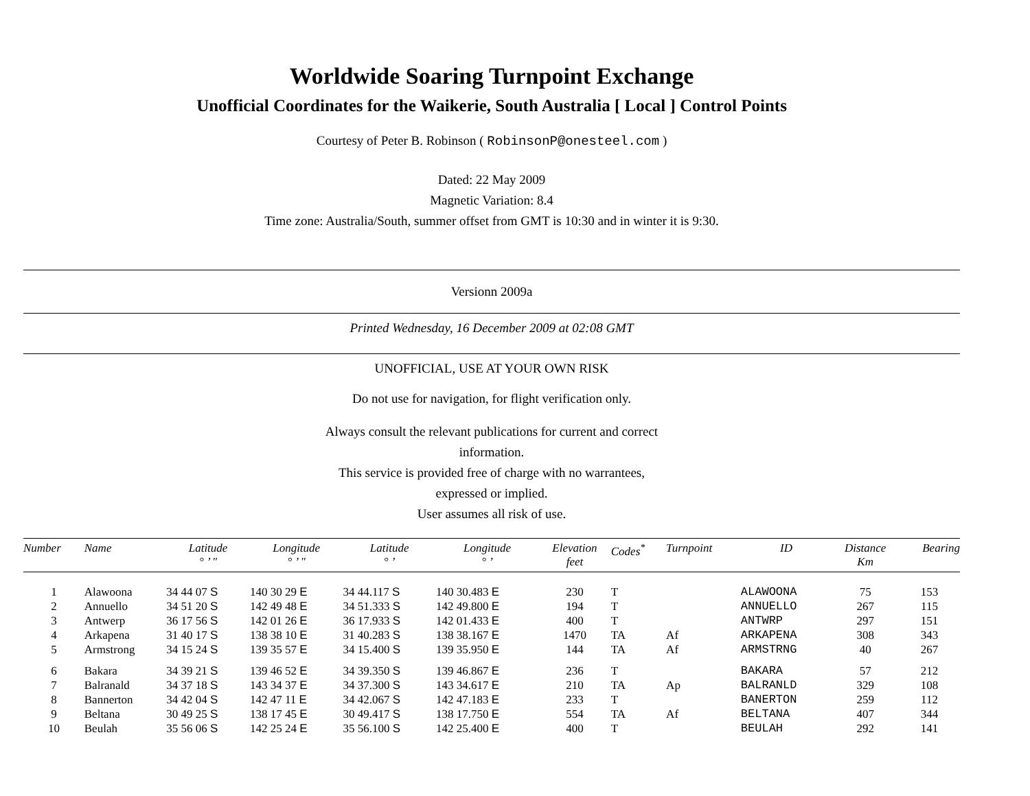Worldwide Soaring Turnpoint Exchange
Unofficial Coordinates for the Waikerie, South Australia [ Local ] Control Points
Courtesy of Peter B. Robinson ( RobinsonP@onesteel.com )
Dated: 22 May 2009
Magnetic Variation: 8.4
Time zone: Australia/South, summer offset from GMT is 10:30 and in winter it is 9:30.
Versionn 2009a
Printed Wednesday, 16 December 2009 at 02:08 GMT
UNOFFICIAL, USE AT YOUR OWN RISK
Do not use for navigation, for flight verification only.
Always consult the relevant publications for current and correct
information.
This service is provided free of charge with no warrantees,
expressed or implied.
User assumes all risk of use.
| Number | Name | Latitude ° ’ ″ | Longitude ° ’ ″ | Latitude ° ’ | Longitude ° ’ | Elevation feet | Codes<sup>*</sup> | Turnpoint | ID | Distance Km | Bearing |
| --- | --- | --- | --- | --- | --- | --- | --- | --- | --- | --- | --- |
| 1 | Alawoona | 34 44 07 S | 140 30 29 E | 34 44.117 S | 140 30.483 E | 230 | T | | ALAWOONA | 75 | 153 |
| 2 | Annuello | 34 51 20 S | 142 49 48 E | 34 51.333 S | 142 49.800 E | 194 | T | | ANNUELLO | 267 | 115 |
| 3 | Antwerp | 36 17 56 S | 142 01 26 E | 36 17.933 S | 142 01.433 E | 400 | T | | ANTWRP | 297 | 151 |
| 4 | Arkapena | 31 40 17 S | 138 38 10 E | 31 40.283 S | 138 38.167 E | 1470 | TA | Af | ARKAPENA | 308 | 343 |
| 5 | Armstrong | 34 15 24 S | 139 35 57 E | 34 15.400 S | 139 35.950 E | 144 | TA | Af | ARMSTRNG | 40 | 267 |
| 6 | Bakara | 34 39 21 S | 139 46 52 E | 34 39.350 S | 139 46.867 E | 236 | T | | BAKARA | 57 | 212 |
| 7 | Balranald | 34 37 18 S | 143 34 37 E | 34 37.300 S | 143 34.617 E | 210 | TA | Ap | BALRANLD | 329 | 108 |
| 8 | Bannerton | 34 42 04 S | 142 47 11 E | 34 42.067 S | 142 47.183 E | 233 | T | | BANERTON | 259 | 112 |
| 9 | Beltana | 30 49 25 S | 138 17 45 E | 30 49.417 S | 138 17.750 E | 554 | TA | Af | BELTANA | 407 | 344 |
| 10 | Beulah | 35 56 06 S | 142 25 24 E | 35 56.100 S | 142 25.400 E | 400 | T | | BEULAH | 292 | 141 |